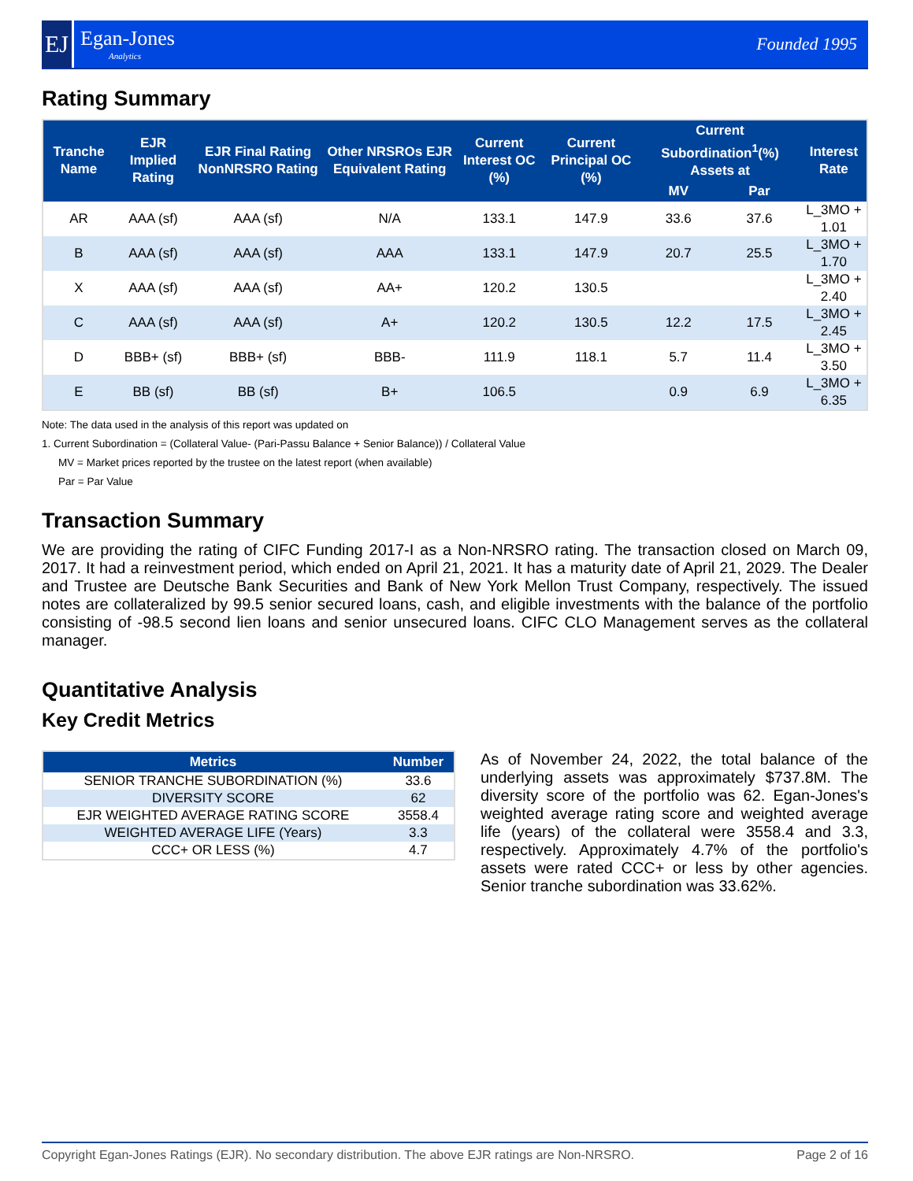EJ
Egan-Jones
Analytics
Founded 1995
Rating Summary
| Tranche Name | EJR Implied Rating | EJR Final Rating NonNRSRO Rating | Other NRSROs EJR Equivalent Rating | Current Interest OC (%) | Current Principal OC (%) | Current Subordination<sup>1</sup>(%) Assets at | | Interest Rate |
| --- | --- | --- | --- | --- | --- | --- | --- | --- |
| | | | | | | MV | Par | |
| AR | AAA (sf) | AAA (sf) | N/A | 133.1 | 147.9 | 33.6 | 37.6 | L_3MO + 1.01 |
| B | AAA (sf) | AAA (sf) | AAA | 133.1 | 147.9 | 20.7 | 25.5 | L_3MO + 1.70 |
| X | AAA (sf) | AAA (sf) | AA+ | 120.2 | 130.5 | | | L_3MO + 2.40 |
| C | AAA (sf) | AAA (sf) | A+ | 120.2 | 130.5 | 12.2 | 17.5 | L_3MO + 2.45 |
| D | BBB+ (sf) | BBB+ (sf) | BBB- | 111.9 | 118.1 | 5.7 | 11.4 | L_3MO + 3.50 |
| E | BB (sf) | BB (sf) | B+ | 106.5 | | 0.9 | 6.9 | L_3MO + 6.35 |
Note: The data used in the analysis of this report was updated on
1. Current Subordination = (Collateral Value- (Pari-Passu Balance + Senior Balance)) / Collateral Value
MV = Market prices reported by the trustee on the latest report (when available)
Par = Par Value
Transaction Summary
We are providing the rating of CIFC Funding 2017-I as a Non-NRSRO rating. The transaction closed on March 09, 2017. It had a reinvestment period, which ended on April 21, 2021. It has a maturity date of April 21, 2029. The Dealer and Trustee are Deutsche Bank Securities and Bank of New York Mellon Trust Company, respectively. The issued notes are collateralized by 99.5 senior secured loans, cash, and eligible investments with the balance of the portfolio consisting of -98.5 second lien loans and senior unsecured loans. CIFC CLO Management serves as the collateral manager.
Quantitative Analysis
Key Credit Metrics
| Metrics | Number |
| --- | --- |
| SENIOR TRANCHE SUBORDINATION (%) | 33.6 |
| DIVERSITY SCORE | 62 |
| EJR WEIGHTED AVERAGE RATING SCORE | 3558.4 |
| WEIGHTED AVERAGE LIFE (Years) | 3.3 |
| CCC+ OR LESS (%) | 4.7 |
As of November 24, 2022, the total balance of the underlying assets was approximately $737.8M. The diversity score of the portfolio was 62. Egan-Jones's weighted average rating score and weighted average life (years) of the collateral were 3558.4 and 3.3, respectively. Approximately 4.7% of the portfolio's assets were rated CCC+ or less by other agencies. Senior tranche subordination was 33.62%.
Copyright Egan-Jones Ratings (EJR). No secondary distribution. The above EJR ratings are Non-NRSRO. Page 2 of 16